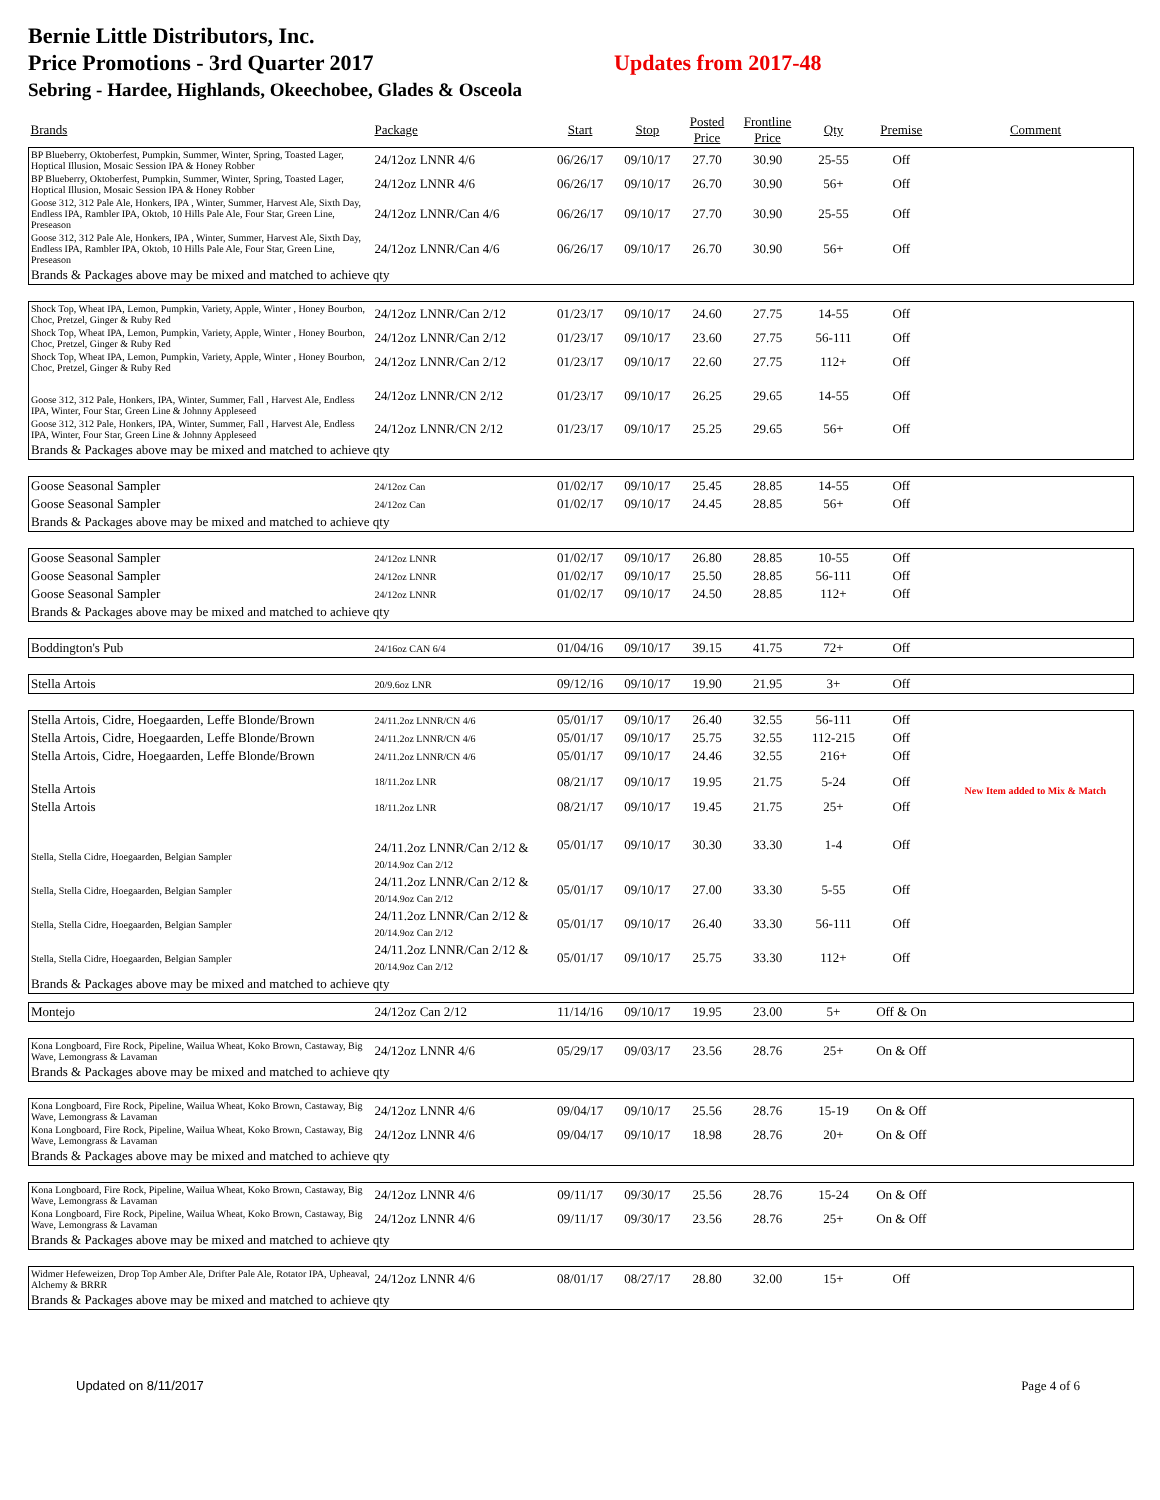Bernie Little Distributors, Inc.
Price Promotions - 3rd Quarter 2017 Updates from 2017-48
Sebring - Hardee, Highlands, Okeechobee, Glades & Osceola
| Brands | Package | Start | Stop | Posted Price | Frontline Price | Qty | Premise | Comment |
| --- | --- | --- | --- | --- | --- | --- | --- | --- |
| BP Blueberry, Oktoberfest, Pumpkin, Summer, Winter, Spring, Toasted Lager, Hoptical Illusion, Mosaic Session IPA & Honey Robber | 24/12oz LNNR 4/6 | 06/26/17 | 09/10/17 | 27.70 | 30.90 | 25-55 | Off | |
| BP Blueberry, Oktoberfest, Pumpkin, Summer, Winter, Spring, Toasted Lager, Hoptical Illusion, Mosaic Session IPA & Honey Robber | 24/12oz LNNR 4/6 | 06/26/17 | 09/10/17 | 26.70 | 30.90 | 56+ | Off | |
| Goose 312, 312 Pale Ale, Honkers, IPA , Winter, Summer, Harvest Ale, Sixth Day, Endless IPA, Rambler IPA, Oktob, 10 Hills Pale Ale, Four Star, Green Line, Preseason | 24/12oz LNNR/Can 4/6 | 06/26/17 | 09/10/17 | 27.70 | 30.90 | 25-55 | Off | |
| Goose 312, 312 Pale Ale, Honkers, IPA , Winter, Summer, Harvest Ale, Sixth Day, Endless IPA, Rambler IPA, Oktob, 10 Hills Pale Ale, Four Star, Green Line, Preseason | 24/12oz LNNR/Can 4/6 | 06/26/17 | 09/10/17 | 26.70 | 30.90 | 56+ | Off | |
| Brands & Packages above may be mixed and matched to achieve qty | | | | | | | | |
| Shock Top, Wheat IPA, Lemon, Pumpkin, Variety, Apple, Winter , Honey Bourbon, Choc, Pretzel, Ginger & Ruby Red | 24/12oz LNNR/Can 2/12 | 01/23/17 | 09/10/17 | 24.60 | 27.75 | 14-55 | Off | |
| Shock Top, Wheat IPA, Lemon, Pumpkin, Variety, Apple, Winter , Honey Bourbon, Choc, Pretzel, Ginger & Ruby Red | 24/12oz LNNR/Can 2/12 | 01/23/17 | 09/10/17 | 23.60 | 27.75 | 56-111 | Off | |
| Shock Top, Wheat IPA, Lemon, Pumpkin, Variety, Apple, Winter , Honey Bourbon, Choc, Pretzel, Ginger & Ruby Red | 24/12oz LNNR/Can 2/12 | 01/23/17 | 09/10/17 | 22.60 | 27.75 | 112+ | Off | |
| Goose 312, 312 Pale, Honkers, IPA, Winter, Summer, Fall , Harvest Ale, Endless IPA, Winter, Four Star, Green Line & Johnny Appleseed | 24/12oz LNNR/CN 2/12 | 01/23/17 | 09/10/17 | 26.25 | 29.65 | 14-55 | Off | |
| Goose 312, 312 Pale, Honkers, IPA, Winter, Summer, Fall , Harvest Ale, Endless IPA, Winter, Four Star, Green Line & Johnny Appleseed | 24/12oz LNNR/CN 2/12 | 01/23/17 | 09/10/17 | 25.25 | 29.65 | 56+ | Off | |
| Brands & Packages above may be mixed and matched to achieve qty | | | | | | | | |
| Goose Seasonal Sampler | 24/12oz Can | 01/02/17 | 09/10/17 | 25.45 | 28.85 | 14-55 | Off | |
| Goose Seasonal Sampler | 24/12oz Can | 01/02/17 | 09/10/17 | 24.45 | 28.85 | 56+ | Off | |
| Brands & Packages above may be mixed and matched to achieve qty | | | | | | | | |
| Goose Seasonal Sampler | 24/12oz LNNR | 01/02/17 | 09/10/17 | 26.80 | 28.85 | 10-55 | Off | |
| Goose Seasonal Sampler | 24/12oz LNNR | 01/02/17 | 09/10/17 | 25.50 | 28.85 | 56-111 | Off | |
| Goose Seasonal Sampler | 24/12oz LNNR | 01/02/17 | 09/10/17 | 24.50 | 28.85 | 112+ | Off | |
| Brands & Packages above may be mixed and matched to achieve qty | | | | | | | | |
| Boddington's Pub | 24/16oz CAN 6/4 | 01/04/16 | 09/10/17 | 39.15 | 41.75 | 72+ | Off | |
| Stella Artois | 20/9.6oz LNR | 09/12/16 | 09/10/17 | 19.90 | 21.95 | 3+ | Off | |
| Stella Artois, Cidre, Hoegaarden, Leffe Blonde/Brown | 24/11.2oz LNNR/CN 4/6 | 05/01/17 | 09/10/17 | 26.40 | 32.55 | 56-111 | Off | |
| Stella Artois, Cidre, Hoegaarden, Leffe Blonde/Brown | 24/11.2oz LNNR/CN 4/6 | 05/01/17 | 09/10/17 | 25.75 | 32.55 | 112-215 | Off | |
| Stella Artois, Cidre, Hoegaarden, Leffe Blonde/Brown | 24/11.2oz LNNR/CN 4/6 | 05/01/17 | 09/10/17 | 24.46 | 32.55 | 216+ | Off | |
| Stella Artois | 18/11.2oz LNR | 08/21/17 | 09/10/17 | 19.95 | 21.75 | 5-24 | Off | New Item added to Mix & Match |
| Stella Artois | 18/11.2oz LNR | 08/21/17 | 09/10/17 | 19.45 | 21.75 | 25+ | Off | |
| Stella, Stella Cidre, Hoegaarden, Belgian Sampler | 24/11.2oz LNNR/Can 2/12 & 20/14.9oz Can 2/12 | 05/01/17 | 09/10/17 | 30.30 | 33.30 | 1-4 | Off | |
| Stella, Stella Cidre, Hoegaarden, Belgian Sampler | 24/11.2oz LNNR/Can 2/12 & 20/14.9oz Can 2/12 | 05/01/17 | 09/10/17 | 27.00 | 33.30 | 5-55 | Off | |
| Stella, Stella Cidre, Hoegaarden, Belgian Sampler | 24/11.2oz LNNR/Can 2/12 & 20/14.9oz Can 2/12 | 05/01/17 | 09/10/17 | 26.40 | 33.30 | 56-111 | Off | |
| Stella, Stella Cidre, Hoegaarden, Belgian Sampler | 24/11.2oz LNNR/Can 2/12 & 20/14.9oz Can 2/12 | 05/01/17 | 09/10/17 | 25.75 | 33.30 | 112+ | Off | |
| Brands & Packages above may be mixed and matched to achieve qty | | | | | | | | |
| Montejo | 24/12oz Can 2/12 | 11/14/16 | 09/10/17 | 19.95 | 23.00 | 5+ | Off & On | |
| Kona Longboard, Fire Rock, Pipeline, Wailua Wheat, Koko Brown, Castaway, Big Wave, Lemongrass & Lavaman | 24/12oz LNNR 4/6 | 05/29/17 | 09/03/17 | 23.56 | 28.76 | 25+ | On & Off | |
| Brands & Packages above may be mixed and matched to achieve qty | | | | | | | | |
| Kona Longboard, Fire Rock, Pipeline, Wailua Wheat, Koko Brown, Castaway, Big Wave, Lemongrass & Lavaman | 24/12oz LNNR 4/6 | 09/04/17 | 09/10/17 | 25.56 | 28.76 | 15-19 | On & Off | |
| Kona Longboard, Fire Rock, Pipeline, Wailua Wheat, Koko Brown, Castaway, Big Wave, Lemongrass & Lavaman | 24/12oz LNNR 4/6 | 09/04/17 | 09/10/17 | 18.98 | 28.76 | 20+ | On & Off | |
| Brands & Packages above may be mixed and matched to achieve qty | | | | | | | | |
| Kona Longboard, Fire Rock, Pipeline, Wailua Wheat, Koko Brown, Castaway, Big Wave, Lemongrass & Lavaman | 24/12oz LNNR 4/6 | 09/11/17 | 09/30/17 | 25.56 | 28.76 | 15-24 | On & Off | |
| Kona Longboard, Fire Rock, Pipeline, Wailua Wheat, Koko Brown, Castaway, Big Wave, Lemongrass & Lavaman | 24/12oz LNNR 4/6 | 09/11/17 | 09/30/17 | 23.56 | 28.76 | 25+ | On & Off | |
| Brands & Packages above may be mixed and matched to achieve qty | | | | | | | | |
| Widmer Hefeweizen, Drop Top Amber Ale, Drifter Pale Ale, Rotator IPA, Upheaval, Alchemy & BRRR | 24/12oz LNNR 4/6 | 08/01/17 | 08/27/17 | 28.80 | 32.00 | 15+ | Off | |
| Brands & Packages above may be mixed and matched to achieve qty | | | | | | | | |
Updated on 8/11/2017 Page 4 of 6